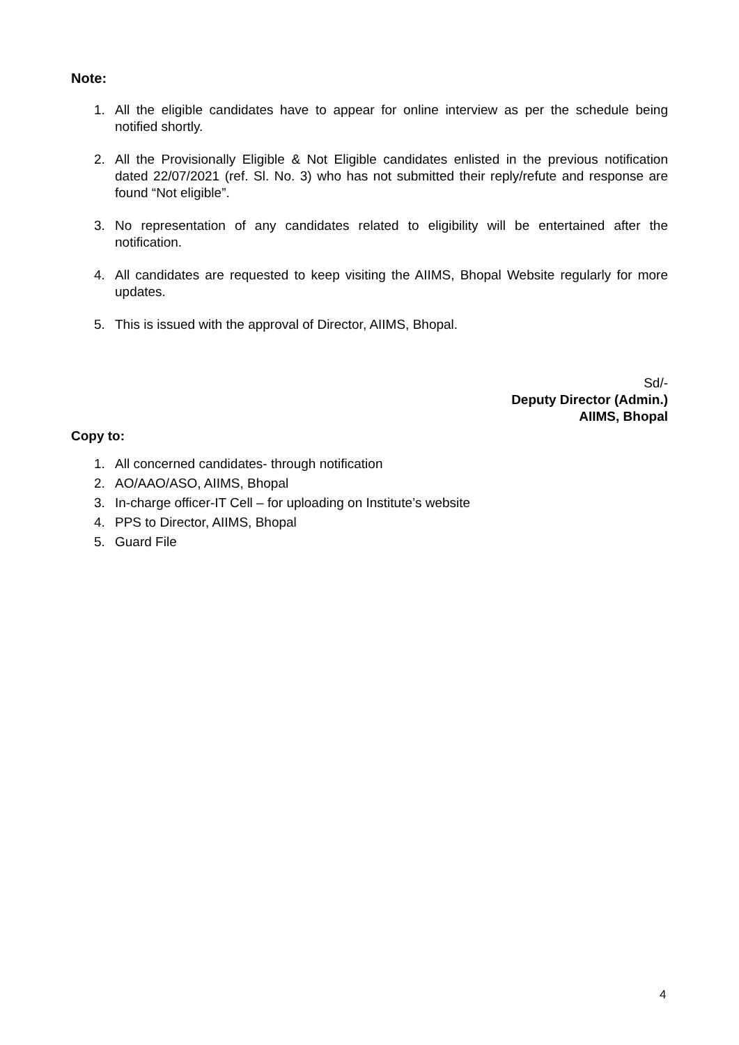Note:
1. All the eligible candidates have to appear for online interview as per the schedule being notified shortly.
2. All the Provisionally Eligible & Not Eligible candidates enlisted in the previous notification dated 22/07/2021 (ref. Sl. No. 3) who has not submitted their reply/refute and response are found “Not eligible”.
3. No representation of any candidates related to eligibility will be entertained after the notification.
4. All candidates are requested to keep visiting the AIIMS, Bhopal Website regularly for more updates.
5. This is issued with the approval of Director, AIIMS, Bhopal.
Sd/-
Deputy Director (Admin.)
AIIMS, Bhopal
Copy to:
1. All concerned candidates- through notification
2. AO/AAO/ASO, AIIMS, Bhopal
3. In-charge officer-IT Cell – for uploading on Institute’s website
4. PPS to Director, AIIMS, Bhopal
5. Guard File
4